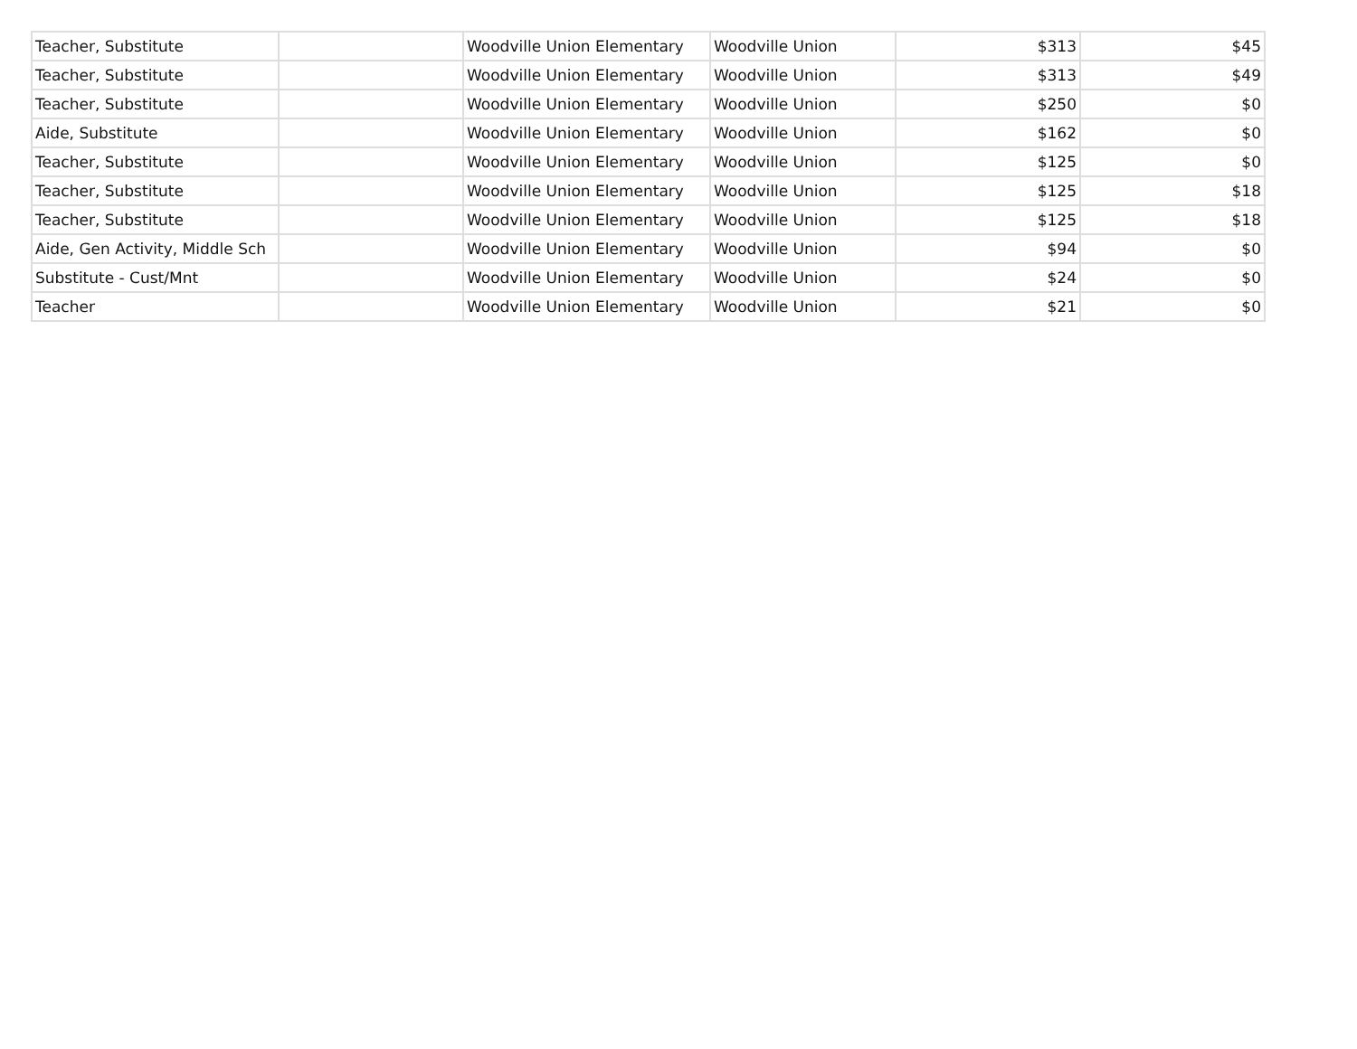| Teacher, Substitute | | Woodville Union Elementary | Woodville Union | $313 | $45 |
| Teacher, Substitute | | Woodville Union Elementary | Woodville Union | $313 | $49 |
| Teacher, Substitute | | Woodville Union Elementary | Woodville Union | $250 | $0 |
| Aide, Substitute | | Woodville Union Elementary | Woodville Union | $162 | $0 |
| Teacher, Substitute | | Woodville Union Elementary | Woodville Union | $125 | $0 |
| Teacher, Substitute | | Woodville Union Elementary | Woodville Union | $125 | $18 |
| Teacher, Substitute | | Woodville Union Elementary | Woodville Union | $125 | $18 |
| Aide, Gen Activity, Middle Sch | | Woodville Union Elementary | Woodville Union | $94 | $0 |
| Substitute - Cust/Mnt | | Woodville Union Elementary | Woodville Union | $24 | $0 |
| Teacher | | Woodville Union Elementary | Woodville Union | $21 | $0 |